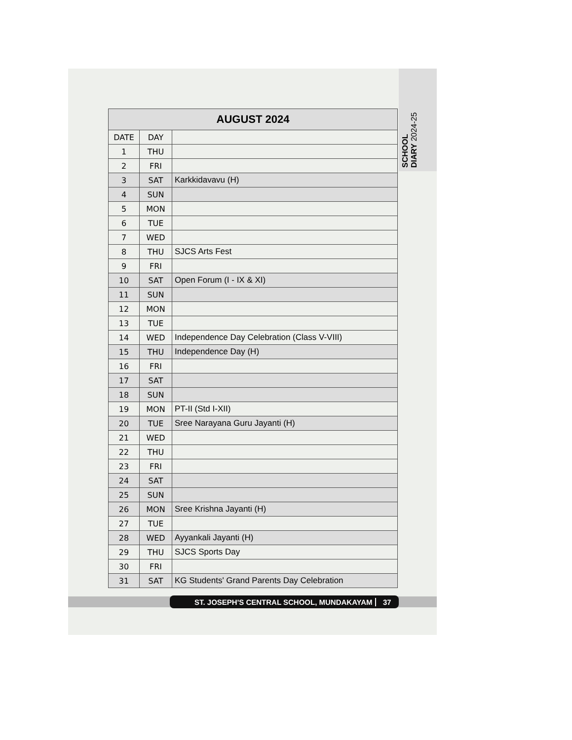SCHOOL DIARY 2024-25
| AUGUST 2024 | | |
| --- | --- | --- |
| DATE | DAY | |
| 1 | THU | |
| 2 | FRI | |
| 3 | SAT | Karkkidavavu (H) |
| 4 | SUN | |
| 5 | MON | |
| 6 | TUE | |
| 7 | WED | |
| 8 | THU | SJCS Arts Fest |
| 9 | FRI | |
| 10 | SAT | Open Forum (I - IX & XI) |
| 11 | SUN | |
| 12 | MON | |
| 13 | TUE | |
| 14 | WED | Independence Day Celebration (Class V-VIII) |
| 15 | THU | Independence Day (H) |
| 16 | FRI | |
| 17 | SAT | |
| 18 | SUN | |
| 19 | MON | PT-II (Std I-XII) |
| 20 | TUE | Sree Narayana Guru Jayanti (H) |
| 21 | WED | |
| 22 | THU | |
| 23 | FRI | |
| 24 | SAT | |
| 25 | SUN | |
| 26 | MON | Sree Krishna Jayanti (H) |
| 27 | TUE | |
| 28 | WED | Ayyankali Jayanti (H) |
| 29 | THU | SJCS Sports Day |
| 30 | FRI | |
| 31 | SAT | KG Students' Grand Parents Day Celebration |
ST. JOSEPH'S CENTRAL SCHOOL, MUNDAKAYAM 37